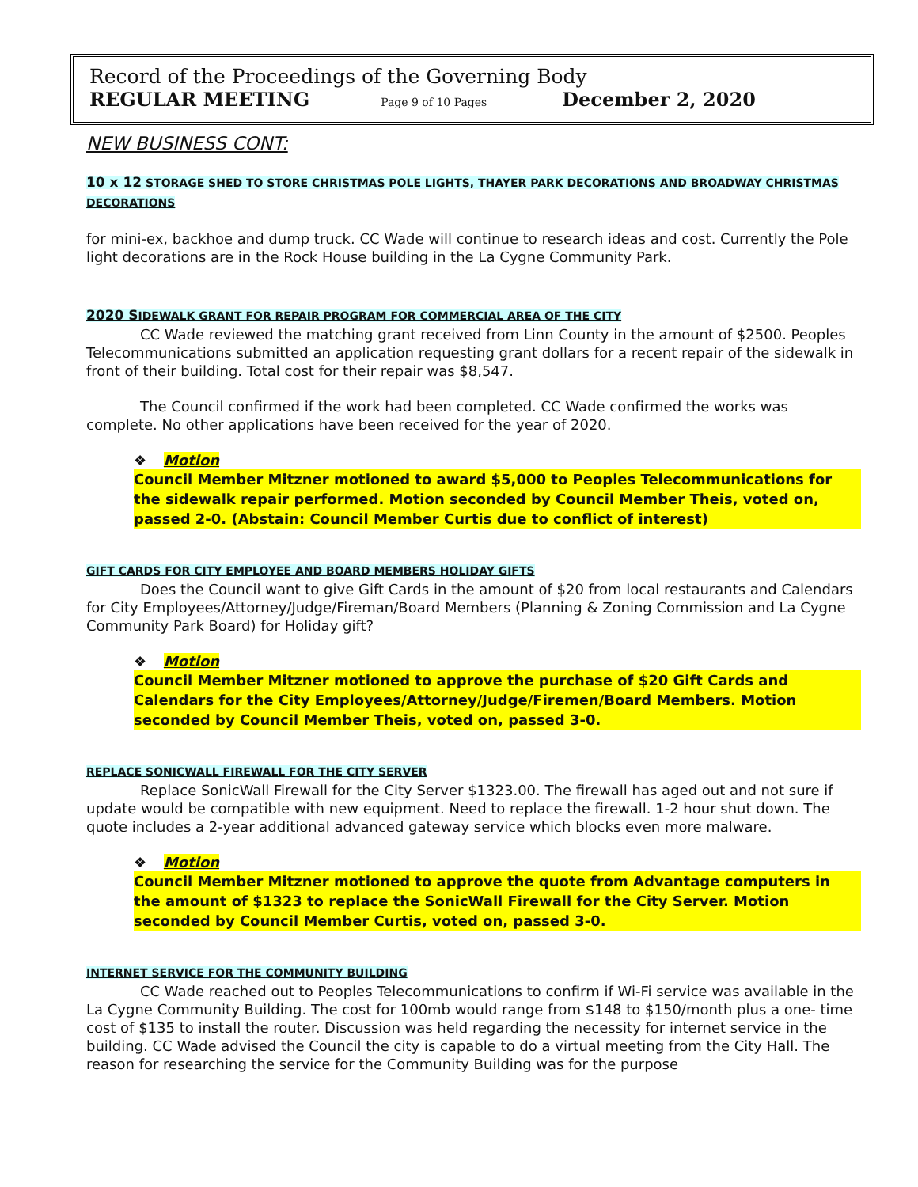Record of the Proceedings of the Governing Body
REGULAR MEETING Page 9 of 10 Pages December 2, 2020
NEW BUSINESS CONT:
10 x 12 STORAGE SHED TO STORE CHRISTMAS POLE LIGHTS, THAYER PARK DECORATIONS AND BROADWAY CHRISTMAS DECORATIONS
for mini-ex, backhoe and dump truck. CC Wade will continue to research ideas and cost. Currently the Pole light decorations are in the Rock House building in the La Cygne Community Park.
2020 SIDEWALK GRANT FOR REPAIR PROGRAM FOR COMMERCIAL AREA OF THE CITY
CC Wade reviewed the matching grant received from Linn County in the amount of $2500. Peoples Telecommunications submitted an application requesting grant dollars for a recent repair of the sidewalk in front of their building. Total cost for their repair was $8,547.
The Council confirmed if the work had been completed. CC Wade confirmed the works was complete. No other applications have been received for the year of 2020.
❖ Motion
Council Member Mitzner motioned to award $5,000 to Peoples Telecommunications for the sidewalk repair performed. Motion seconded by Council Member Theis, voted on, passed 2-0. (Abstain: Council Member Curtis due to conflict of interest)
GIFT CARDS FOR CITY EMPLOYEE AND BOARD MEMBERS HOLIDAY GIFTS
Does the Council want to give Gift Cards in the amount of $20 from local restaurants and Calendars for City Employees/Attorney/Judge/Fireman/Board Members (Planning & Zoning Commission and La Cygne Community Park Board) for Holiday gift?
❖ Motion
Council Member Mitzner motioned to approve the purchase of $20 Gift Cards and Calendars for the City Employees/Attorney/Judge/Firemen/Board Members. Motion seconded by Council Member Theis, voted on, passed 3-0.
REPLACE SONICWALL FIREWALL FOR THE CITY SERVER
Replace SonicWall Firewall for the City Server $1323.00. The firewall has aged out and not sure if update would be compatible with new equipment. Need to replace the firewall. 1-2 hour shut down. The quote includes a 2-year additional advanced gateway service which blocks even more malware.
❖ Motion
Council Member Mitzner motioned to approve the quote from Advantage computers in the amount of $1323 to replace the SonicWall Firewall for the City Server. Motion seconded by Council Member Curtis, voted on, passed 3-0.
INTERNET SERVICE FOR THE COMMUNITY BUILDING
CC Wade reached out to Peoples Telecommunications to confirm if Wi-Fi service was available in the La Cygne Community Building. The cost for 100mb would range from $148 to $150/month plus a one- time cost of $135 to install the router. Discussion was held regarding the necessity for internet service in the building. CC Wade advised the Council the city is capable to do a virtual meeting from the City Hall. The reason for researching the service for the Community Building was for the purpose